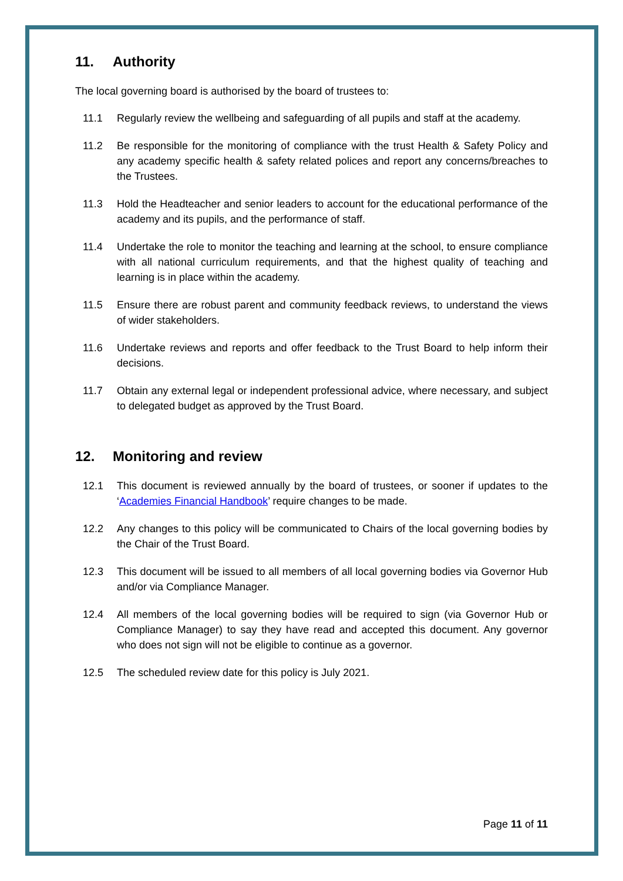11. Authority
The local governing board is authorised by the board of trustees to:
11.1 Regularly review the wellbeing and safeguarding of all pupils and staff at the academy.
11.2 Be responsible for the monitoring of compliance with the trust Health & Safety Policy and any academy specific health & safety related polices and report any concerns/breaches to the Trustees.
11.3 Hold the Headteacher and senior leaders to account for the educational performance of the academy and its pupils, and the performance of staff.
11.4 Undertake the role to monitor the teaching and learning at the school, to ensure compliance with all national curriculum requirements, and that the highest quality of teaching and learning is in place within the academy.
11.5 Ensure there are robust parent and community feedback reviews, to understand the views of wider stakeholders.
11.6 Undertake reviews and reports and offer feedback to the Trust Board to help inform their decisions.
11.7 Obtain any external legal or independent professional advice, where necessary, and subject to delegated budget as approved by the Trust Board.
12. Monitoring and review
12.1 This document is reviewed annually by the board of trustees, or sooner if updates to the ‘Academies Financial Handbook’ require changes to be made.
12.2 Any changes to this policy will be communicated to Chairs of the local governing bodies by the Chair of the Trust Board.
12.3 This document will be issued to all members of all local governing bodies via Governor Hub and/or via Compliance Manager.
12.4 All members of the local governing bodies will be required to sign (via Governor Hub or Compliance Manager) to say they have read and accepted this document. Any governor who does not sign will not be eligible to continue as a governor.
12.5 The scheduled review date for this policy is July 2021.
Page 11 of 11